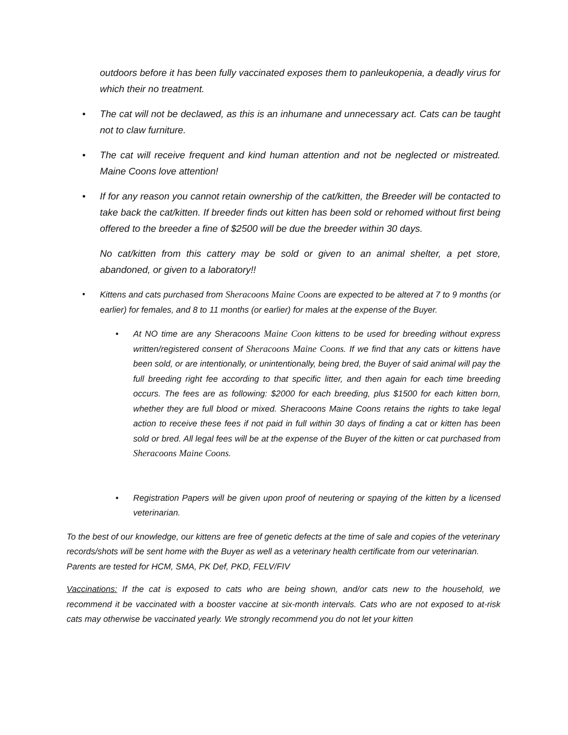outdoors before it has been fully vaccinated exposes them to panleukopenia, a deadly virus for which their no treatment.
• The cat will not be declawed, as this is an inhumane and unnecessary act. Cats can be taught not to claw furniture.
• The cat will receive frequent and kind human attention and not be neglected or mistreated. Maine Coons love attention!
• If for any reason you cannot retain ownership of the cat/kitten, the Breeder will be contacted to take back the cat/kitten. If breeder finds out kitten has been sold or rehomed without first being offered to the breeder a fine of $2500 will be due the breeder within 30 days.
No cat/kitten from this cattery may be sold or given to an animal shelter, a pet store, abandoned, or given to a laboratory!!
• Kittens and cats purchased from Sheracoons Maine Coons are expected to be altered at 7 to 9 months (or earlier) for females, and 8 to 11 months (or earlier) for males at the expense of the Buyer.
• At NO time are any Sheracoons Maine Coon kittens to be used for breeding without express written/registered consent of Sheracoons Maine Coons. If we find that any cats or kittens have been sold, or are intentionally, or unintentionally, being bred, the Buyer of said animal will pay the full breeding right fee according to that specific litter, and then again for each time breeding occurs. The fees are as following: $2000 for each breeding, plus $1500 for each kitten born, whether they are full blood or mixed. Sheracoons Maine Coons retains the rights to take legal action to receive these fees if not paid in full within 30 days of finding a cat or kitten has been sold or bred. All legal fees will be at the expense of the Buyer of the kitten or cat purchased from Sheracoons Maine Coons.
• Registration Papers will be given upon proof of neutering or spaying of the kitten by a licensed veterinarian.
To the best of our knowledge, our kittens are free of genetic defects at the time of sale and copies of the veterinary records/shots will be sent home with the Buyer as well as a veterinary health certificate from our veterinarian. Parents are tested for HCM, SMA, PK Def, PKD, FELV/FIV
Vaccinations: If the cat is exposed to cats who are being shown, and/or cats new to the household, we recommend it be vaccinated with a booster vaccine at six-month intervals. Cats who are not exposed to at-risk cats may otherwise be vaccinated yearly. We strongly recommend you do not let your kitten